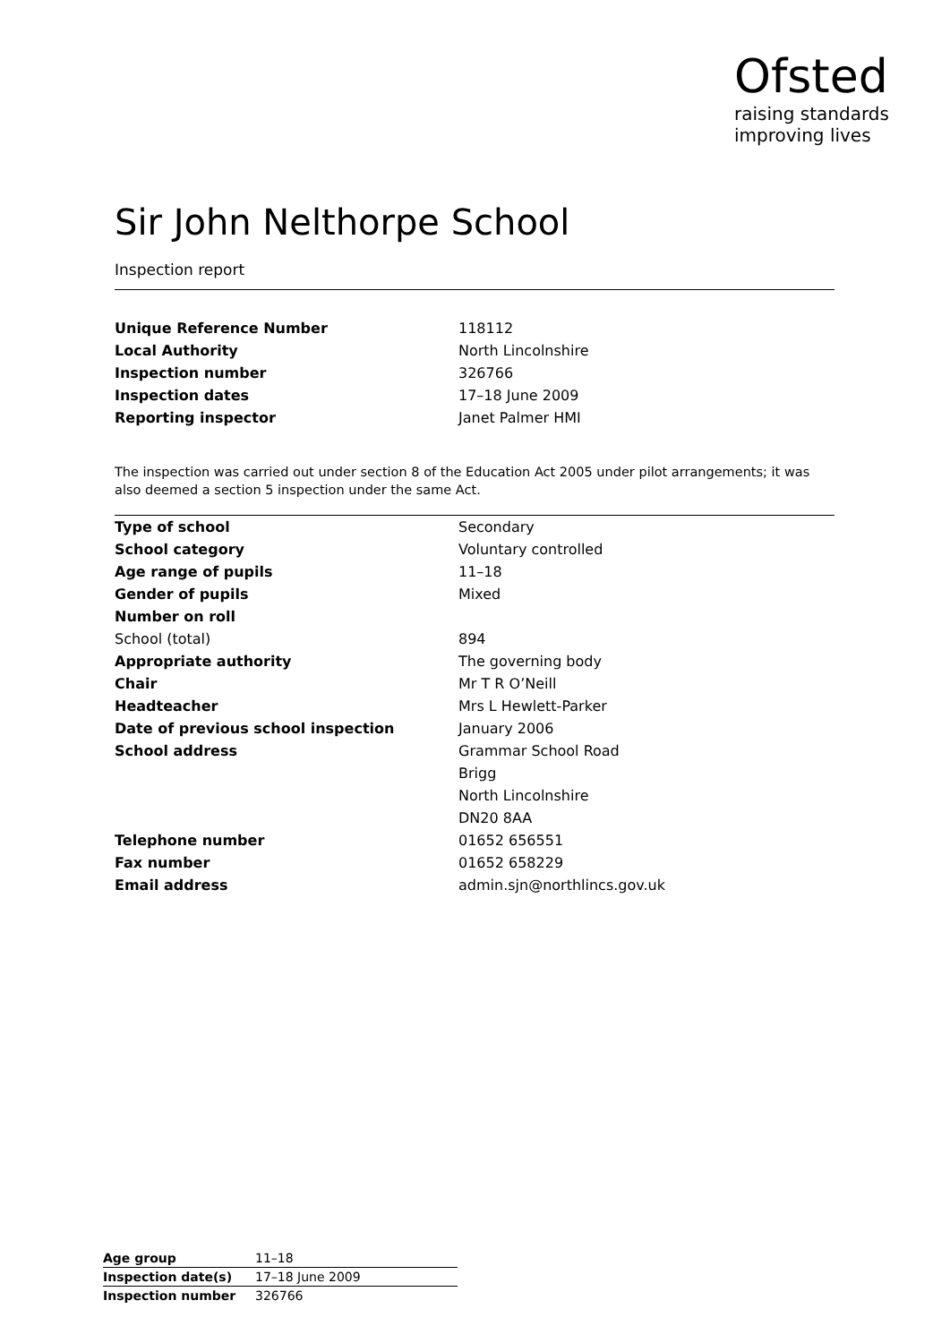Ofsted
raising standards
improving lives
Sir John Nelthorpe School
Inspection report
| Unique Reference Number | 118112 |
| Local Authority | North Lincolnshire |
| Inspection number | 326766 |
| Inspection dates | 17–18 June 2009 |
| Reporting inspector | Janet Palmer HMI |
The inspection was carried out under section 8 of the Education Act 2005 under pilot arrangements; it was also deemed a section 5 inspection under the same Act.
| Type of school | Secondary |
| School category | Voluntary controlled |
| Age range of pupils | 11–18 |
| Gender of pupils | Mixed |
| Number on roll | |
| School (total) | 894 |
| Appropriate authority | The governing body |
| Chair | Mr T R O’Neill |
| Headteacher | Mrs L Hewlett-Parker |
| Date of previous school inspection | January 2006 |
| School address | Grammar School Road |
| | Brigg |
| | North Lincolnshire |
| | DN20 8AA |
| Telephone number | 01652 656551 |
| Fax number | 01652 658229 |
| Email address | admin.sjn@northlincs.gov.uk |
| Age group | 11–18 |
| Inspection date(s) | 17–18 June 2009 |
| Inspection number | 326766 |